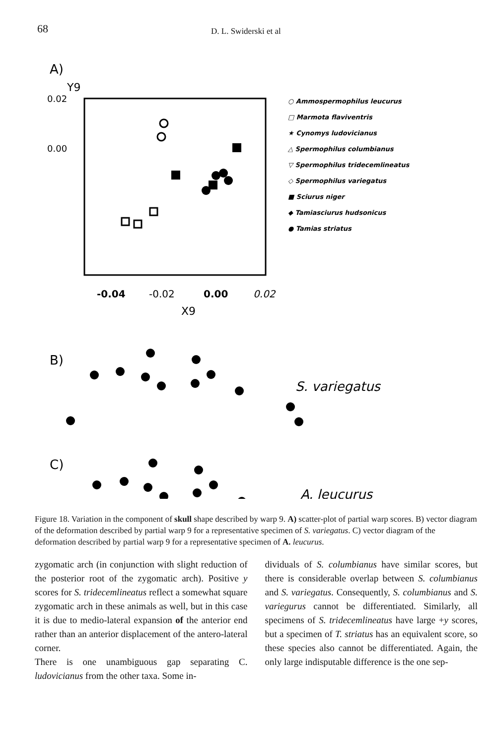68 D. L. Swiderski et al
A)
Y9
0.02
0.00
-0.04
-0.02
0.00
0.02
X9
○ Ammospermophilus leucurus
□ Marmota flaviventris
★ Cynomys ludovicianus
△ Spermophilus columbianus
▽ Spermophilus tridecemlineatus
◇ Spermophilus variegatus
■ Sciurus niger
◆ Tamiasciurus hudsonicus
● Tamias striatus
B)
S. variegatus
C)
A. leucurus
Figure 18. Variation in the component of skull shape described by warp 9. A) scatter-plot of partial warp scores. B) vector diagram of the deformation described by partial warp 9 for a representative specimen of S. variegatus. C) vector diagram of the deformation described by partial warp 9 for a representative specimen of A. leucurus.
zygomatic arch (in conjunction with slight reduction of the posterior root of the zygomatic arch). Positive y scores for S. tridecemlineatus reflect a somewhat square zygomatic arch in these animals as well, but in this case it is due to medio-lateral expansion of the anterior end rather than an anterior displacement of the antero-lateral corner.
There is one unambiguous gap separating C. ludovicianus from the other taxa. Some in-
dividuals of S. columbianus have similar scores, but there is considerable overlap between S. columbianus and S. variegatus. Consequently, S. columbianus and S. variegurus cannot be differentiated. Similarly, all specimens of S. tridecemlineatus have large +y scores, but a specimen of T. striatus has an equivalent score, so these species also cannot be differentiated. Again, the only large indisputable difference is the one sep-